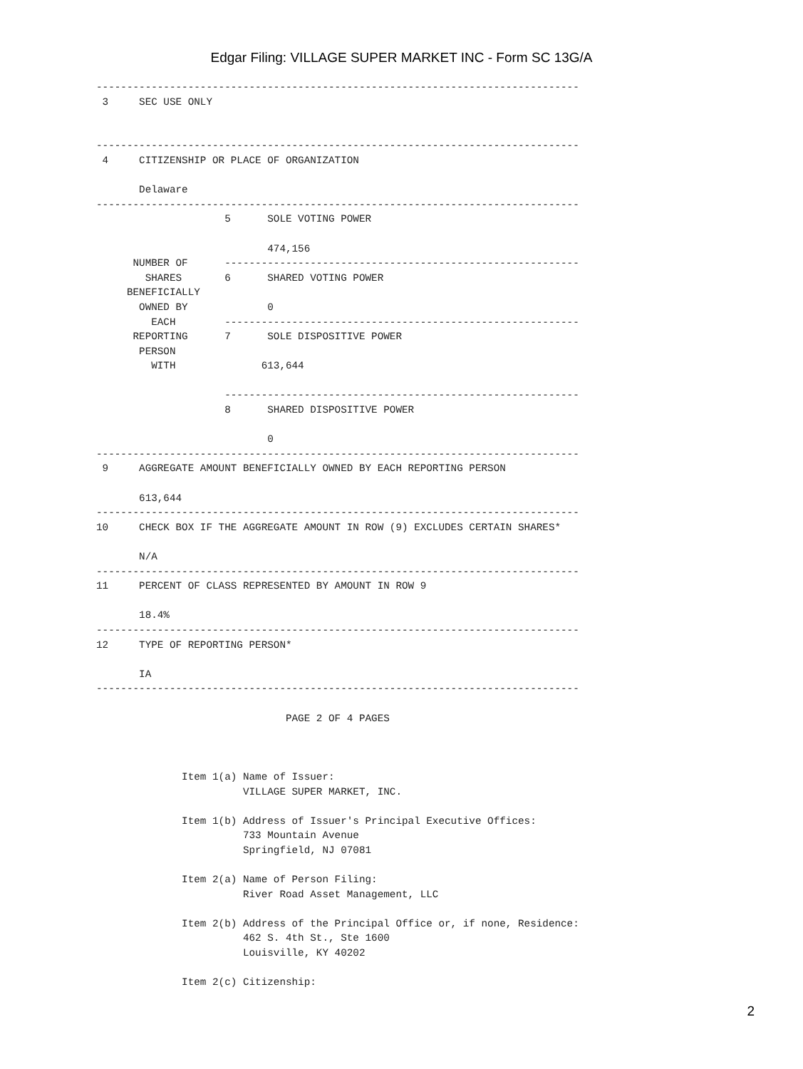Edgar Filing: VILLAGE SUPER MARKET INC - Form SC 13G/A
-------------------------------------------------------------------------------
 3     SEC USE ONLY


-------------------------------------------------------------------------------
 4     CITIZENSHIP OR PLACE OF ORGANIZATION

       Delaware
-------------------------------------------------------------------------------
                     5      SOLE VOTING POWER

                            474,156
      NUMBER OF      ----------------------------------------------------------
        SHARES       6      SHARED VOTING POWER
     BENEFICIALLY
       OWNED BY             0
         EACH        ----------------------------------------------------------
      REPORTING      7      SOLE DISPOSITIVE POWER
       PERSON
         WITH              613,644

                     ----------------------------------------------------------
                     8      SHARED DISPOSITIVE POWER

                            0
-------------------------------------------------------------------------------
 9     AGGREGATE AMOUNT BENEFICIALLY OWNED BY EACH REPORTING PERSON

       613,644
-------------------------------------------------------------------------------
10     CHECK BOX IF THE AGGREGATE AMOUNT IN ROW (9) EXCLUDES CERTAIN SHARES*

       N/A
-------------------------------------------------------------------------------
11     PERCENT OF CLASS REPRESENTED BY AMOUNT IN ROW 9

       18.4%
-------------------------------------------------------------------------------
12     TYPE OF REPORTING PERSON*

       IA
-------------------------------------------------------------------------------

                               PAGE 2 OF 4 PAGES



              Item 1(a) Name of Issuer:
                        VILLAGE SUPER MARKET, INC.

              Item 1(b) Address of Issuer's Principal Executive Offices:
                        733 Mountain Avenue
                        Springfield, NJ 07081

              Item 2(a) Name of Person Filing:
                        River Road Asset Management, LLC

              Item 2(b) Address of the Principal Office or, if none, Residence:
                        462 S. 4th St., Ste 1600
                        Louisville, KY 40202

              Item 2(c) Citizenship:
2